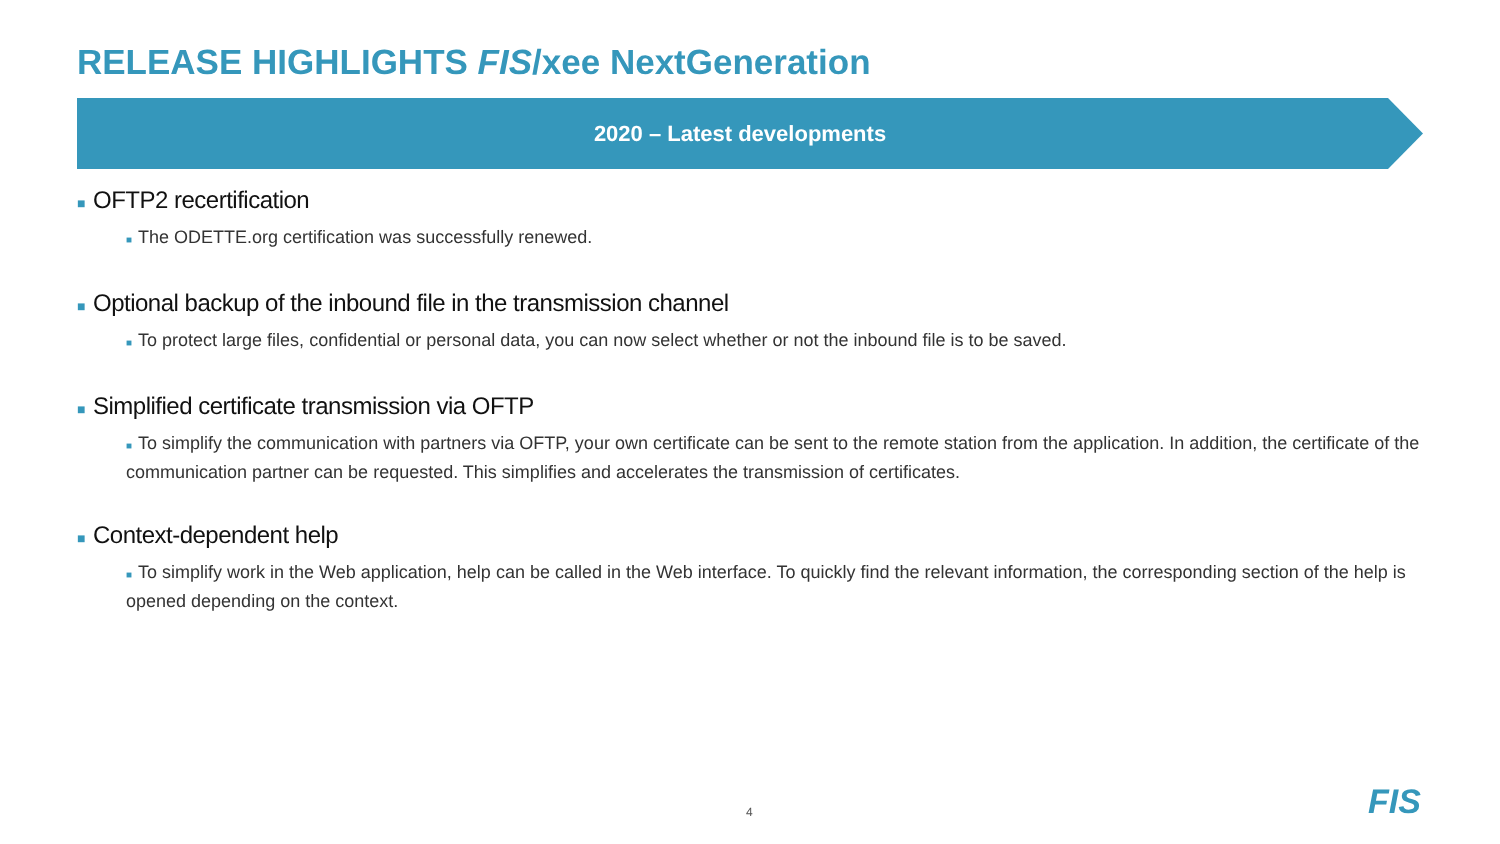RELEASE HIGHLIGHTS FIS/xee NextGeneration
2020 – Latest developments
■ OFTP2 recertification
■ The ODETTE.org certification was successfully renewed.
■ Optional backup of the inbound file in the transmission channel
■ To protect large files, confidential or personal data, you can now select whether or not the inbound file is to be saved.
■ Simplified certificate transmission via OFTP
■ To simplify the communication with partners via OFTP, your own certificate can be sent to the remote station from the application. In addition, the certificate of the communication partner can be requested. This simplifies and accelerates the transmission of certificates.
■ Context-dependent help
■ To simplify work in the Web application, help can be called in the Web interface. To quickly find the relevant information, the corresponding section of the help is opened depending on the context.
4 FIS